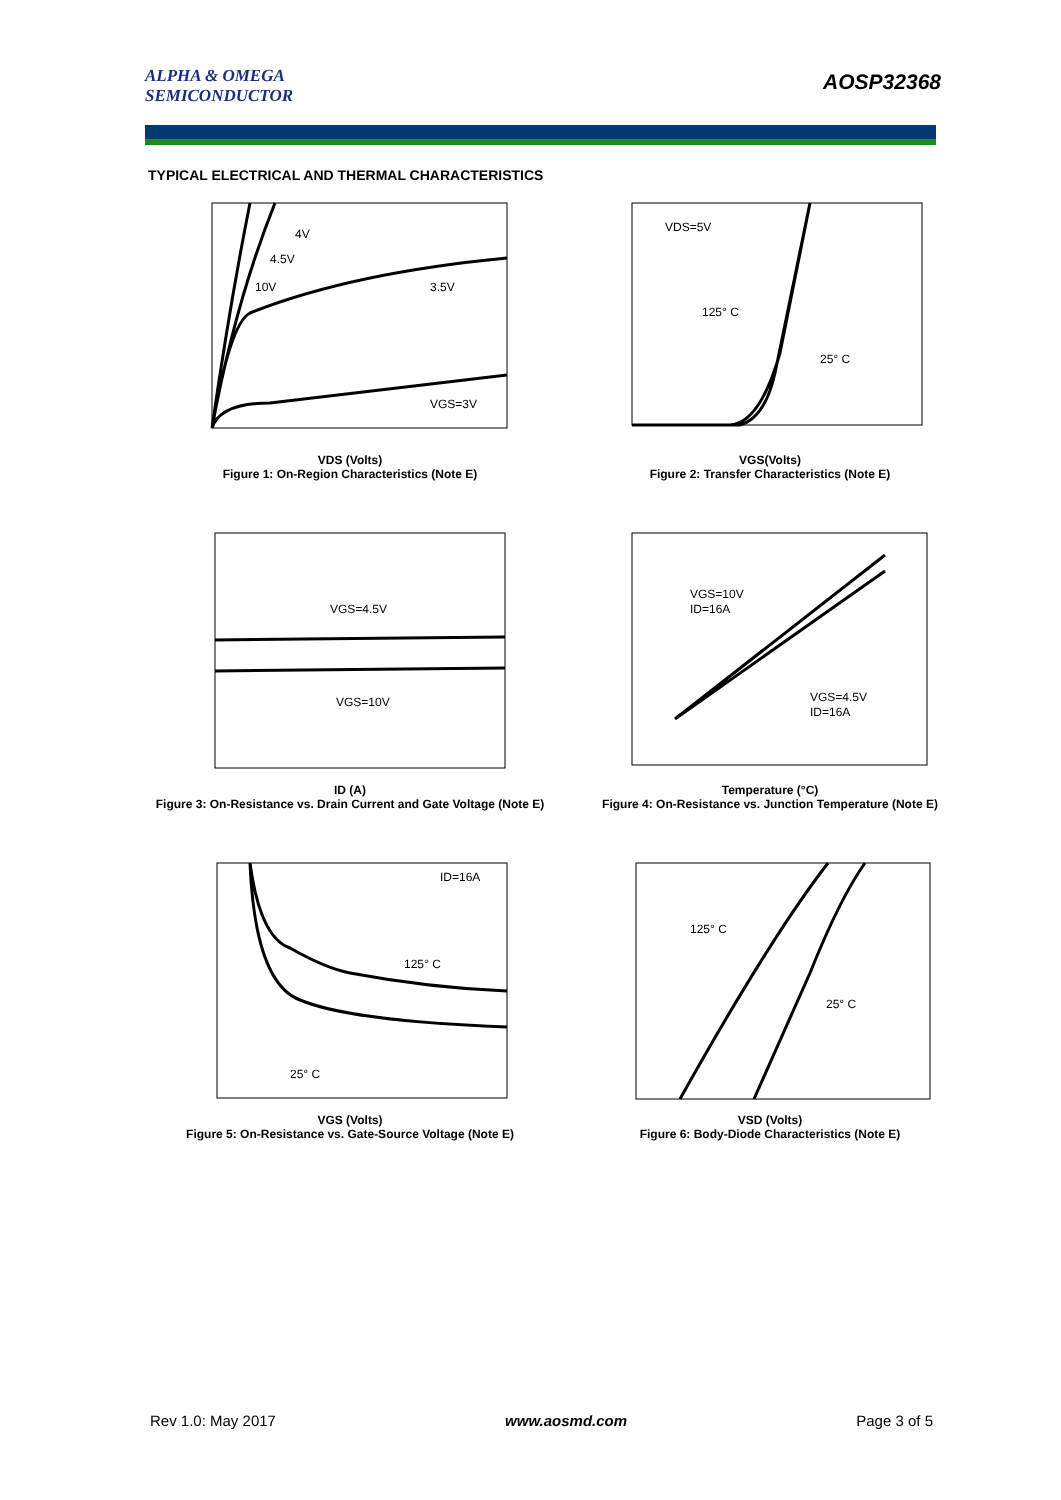ALPHA & OMEGA
SEMICONDUCTOR
AOSP32368
TYPICAL ELECTRICAL AND THERMAL CHARACTERISTICS
4V
4.5V
10V
3.5V
VGS=3V
VDS (Volts)
Figure 1: On-Region Characteristics (Note E)
VDS=5V
125° C
25° C
VGS(Volts)
Figure 2: Transfer Characteristics (Note E)
VGS=4.5V
VGS=10V
ID (A)
Figure 3: On-Resistance vs. Drain Current and Gate Voltage (Note E)
VGS=10V
ID=16A
VGS=4.5V
ID=16A
Temperature (°C)
Figure 4: On-Resistance vs. Junction Temperature (Note E)
ID=16A
125° C
25° C
VGS (Volts)
Figure 5: On-Resistance vs. Gate-Source Voltage (Note E)
125° C
25° C
VSD (Volts)
Figure 6: Body-Diode Characteristics (Note E)
Rev 1.0: May 2017 www.aosmd.com Page 3 of 5